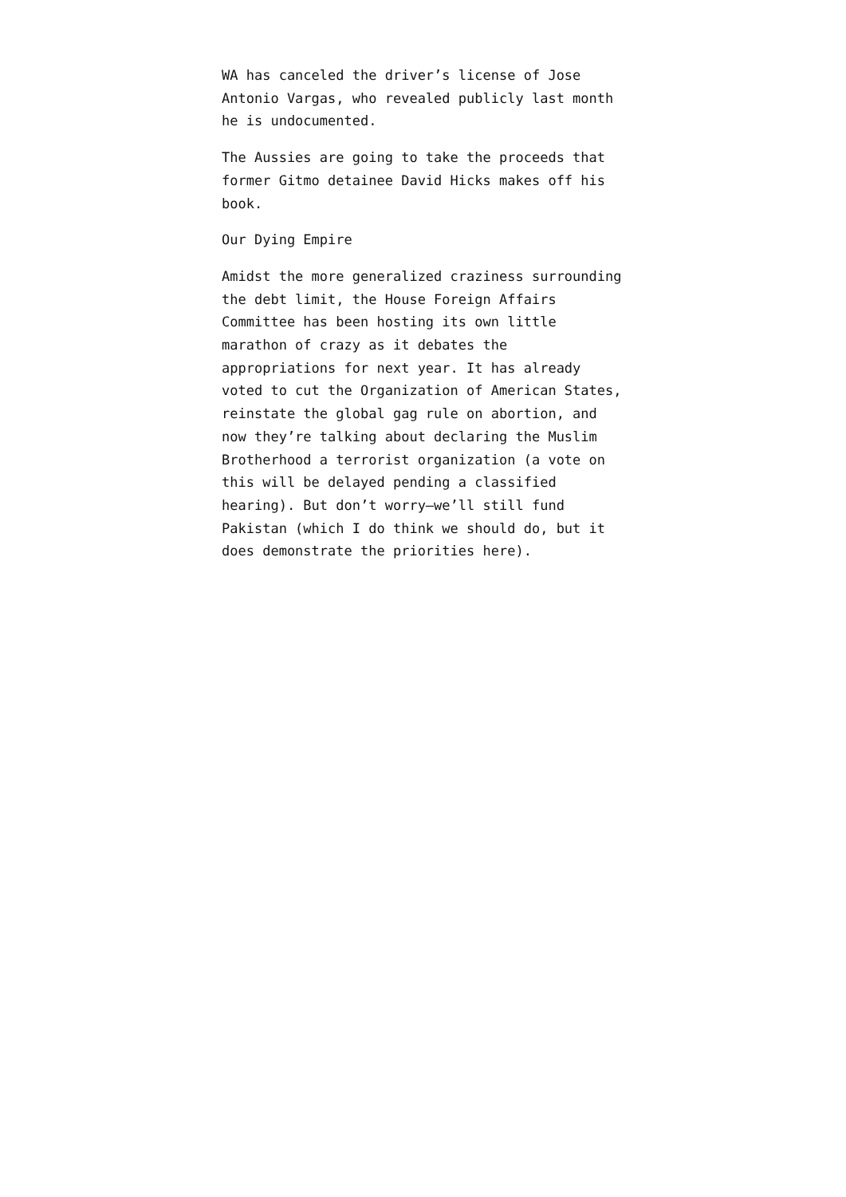WA has canceled the driver’s license of Jose Antonio Vargas, who revealed publicly last month he is undocumented.
The Aussies are going to take the proceeds that former Gitmo detainee David Hicks makes off his book.
Our Dying Empire
Amidst the more generalized craziness surrounding the debt limit, the House Foreign Affairs Committee has been hosting its own little marathon of crazy as it debates the appropriations for next year. It has already voted to cut the Organization of American States, reinstate the global gag rule on abortion, and now they’re talking about declaring the Muslim Brotherhood a terrorist organization (a vote on this will be delayed pending a classified hearing). But don’t worry—we’ll still fund Pakistan (which I do think we should do, but it does demonstrate the priorities here).